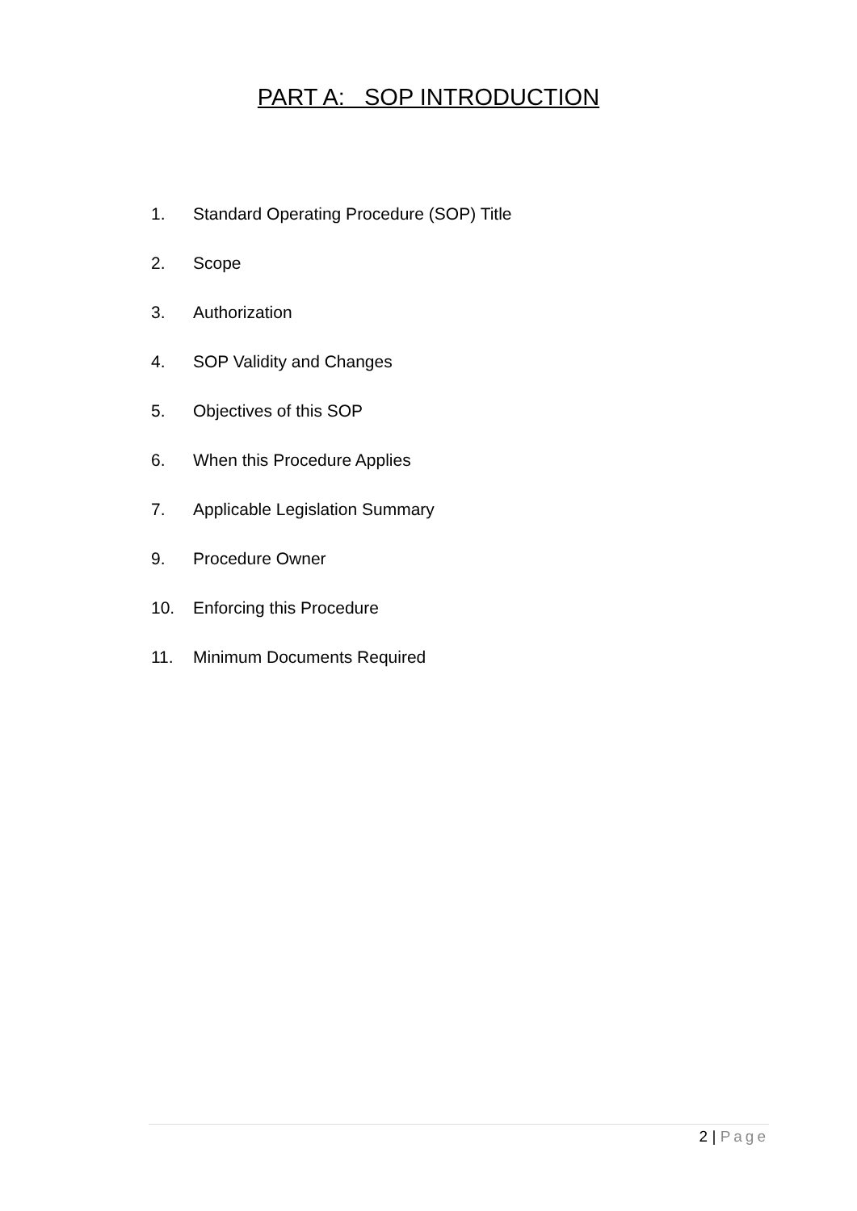PART A: SOP INTRODUCTION
1. Standard Operating Procedure (SOP) Title
2. Scope
3. Authorization
4. SOP Validity and Changes
5. Objectives of this SOP
6. When this Procedure Applies
7. Applicable Legislation Summary
9. Procedure Owner
10. Enforcing this Procedure
11. Minimum Documents Required
2 | Page